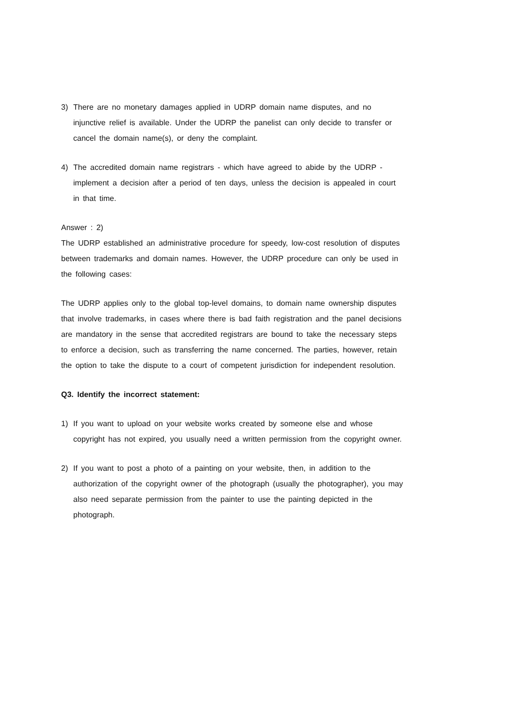3) There are no monetary damages applied in UDRP domain name disputes, and no injunctive relief is available. Under the UDRP the panelist can only decide to transfer or cancel the domain name(s), or deny the complaint.
4) The accredited domain name registrars - which have agreed to abide by the UDRP - implement a decision after a period of ten days, unless the decision is appealed in court in that time.
Answer : 2)
The UDRP established an administrative procedure for speedy, low-cost resolution of disputes between trademarks and domain names. However, the UDRP procedure can only be used in the following cases:
The UDRP applies only to the global top-level domains, to domain name ownership disputes that involve trademarks, in cases where there is bad faith registration and the panel decisions are mandatory in the sense that accredited registrars are bound to take the necessary steps to enforce a decision, such as transferring the name concerned. The parties, however, retain the option to take the dispute to a court of competent jurisdiction for independent resolution.
Q3. Identify the incorrect statement:
1) If you want to upload on your website works created by someone else and whose copyright has not expired, you usually need a written permission from the copyright owner.
2) If you want to post a photo of a painting on your website, then, in addition to the authorization of the copyright owner of the photograph (usually the photographer), you may also need separate permission from the painter to use the painting depicted in the photograph.